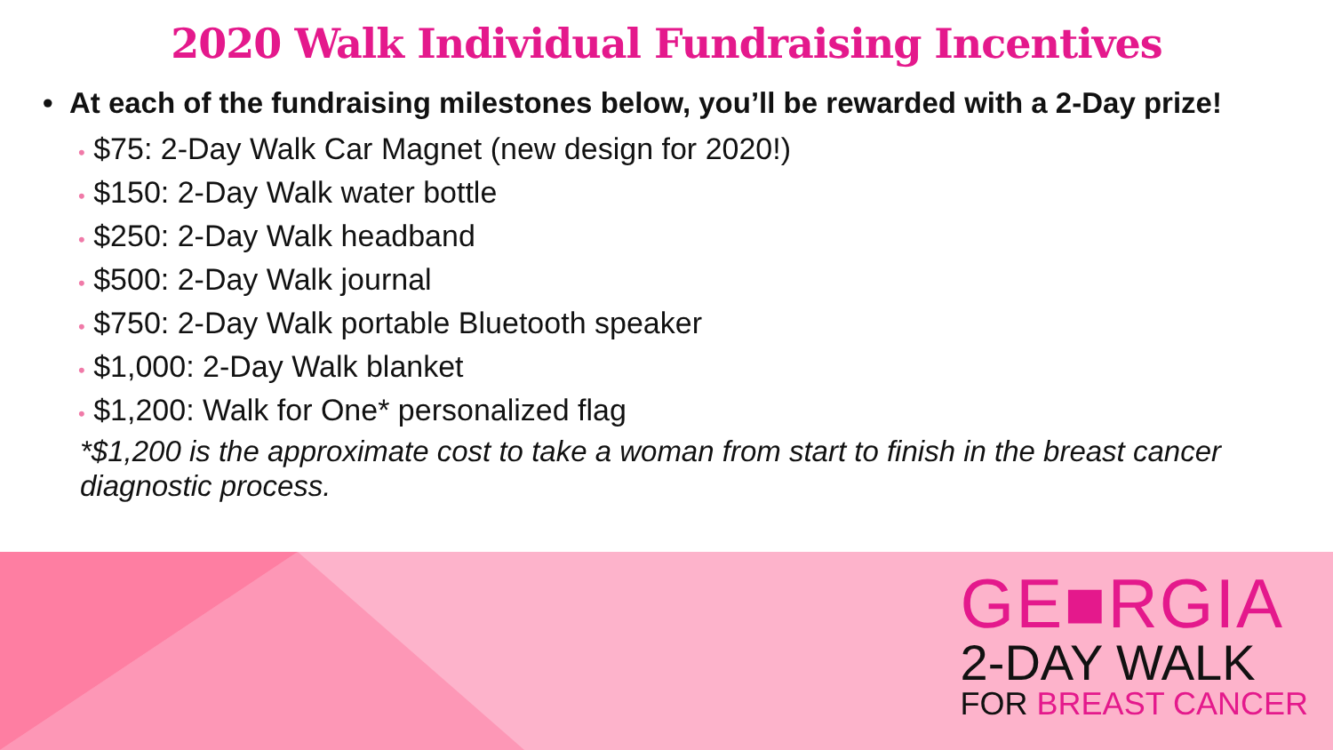2020 Walk Individual Fundraising Incentives
• At each of the fundraising milestones below, you’ll be rewarded with a 2-Day prize!
• $75: 2-Day Walk Car Magnet (new design for 2020!)
• $150: 2-Day Walk water bottle
• $250: 2-Day Walk headband
• $500: 2-Day Walk journal
• $750: 2-Day Walk portable Bluetooth speaker
• $1,000: 2-Day Walk blanket
• $1,200: Walk for One* personalized flag
*$1,200 is the approximate cost to take a woman from start to finish in the breast cancer diagnostic process.
GE■RGIA
2-DAY WALK
FOR BREAST CANCER